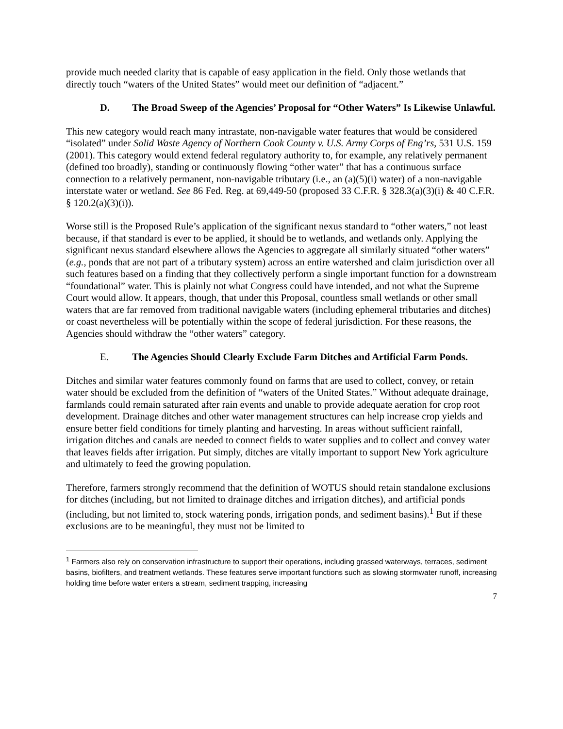provide much needed clarity that is capable of easy application in the field. Only those wetlands that directly touch “waters of the United States” would meet our definition of “adjacent.”
D. The Broad Sweep of the Agencies’ Proposal for “Other Waters” Is Likewise Unlawful.
This new category would reach many intrastate, non-navigable water features that would be considered “isolated” under Solid Waste Agency of Northern Cook County v. U.S. Army Corps of Eng’rs, 531 U.S. 159 (2001). This category would extend federal regulatory authority to, for example, any relatively permanent (defined too broadly), standing or continuously flowing “other water” that has a continuous surface connection to a relatively permanent, non-navigable tributary (i.e., an (a)(5)(i) water) of a non-navigable interstate water or wetland. See 86 Fed. Reg. at 69,449-50 (proposed 33 C.F.R. § 328.3(a)(3)(i) & 40 C.F.R. § 120.2(a)(3)(i)).
Worse still is the Proposed Rule’s application of the significant nexus standard to “other waters,” not least because, if that standard is ever to be applied, it should be to wetlands, and wetlands only. Applying the significant nexus standard elsewhere allows the Agencies to aggregate all similarly situated “other waters” (e.g., ponds that are not part of a tributary system) across an entire watershed and claim jurisdiction over all such features based on a finding that they collectively perform a single important function for a downstream “foundational” water. This is plainly not what Congress could have intended, and not what the Supreme Court would allow. It appears, though, that under this Proposal, countless small wetlands or other small waters that are far removed from traditional navigable waters (including ephemeral tributaries and ditches) or coast nevertheless will be potentially within the scope of federal jurisdiction. For these reasons, the Agencies should withdraw the “other waters” category.
E. The Agencies Should Clearly Exclude Farm Ditches and Artificial Farm Ponds.
Ditches and similar water features commonly found on farms that are used to collect, convey, or retain water should be excluded from the definition of “waters of the United States.” Without adequate drainage, farmlands could remain saturated after rain events and unable to provide adequate aeration for crop root development. Drainage ditches and other water management structures can help increase crop yields and ensure better field conditions for timely planting and harvesting. In areas without sufficient rainfall, irrigation ditches and canals are needed to connect fields to water supplies and to collect and convey water that leaves fields after irrigation. Put simply, ditches are vitally important to support New York agriculture and ultimately to feed the growing population.
Therefore, farmers strongly recommend that the definition of WOTUS should retain standalone exclusions for ditches (including, but not limited to drainage ditches and irrigation ditches), and artificial ponds (including, but not limited to, stock watering ponds, irrigation ponds, and sediment basins).<sup>1</sup> But if these exclusions are to be meaningful, they must not be limited to
<sup>1</sup> Farmers also rely on conservation infrastructure to support their operations, including grassed waterways, terraces, sediment basins, biofilters, and treatment wetlands. These features serve important functions such as slowing stormwater runoff, increasing holding time before water enters a stream, sediment trapping, increasing
7